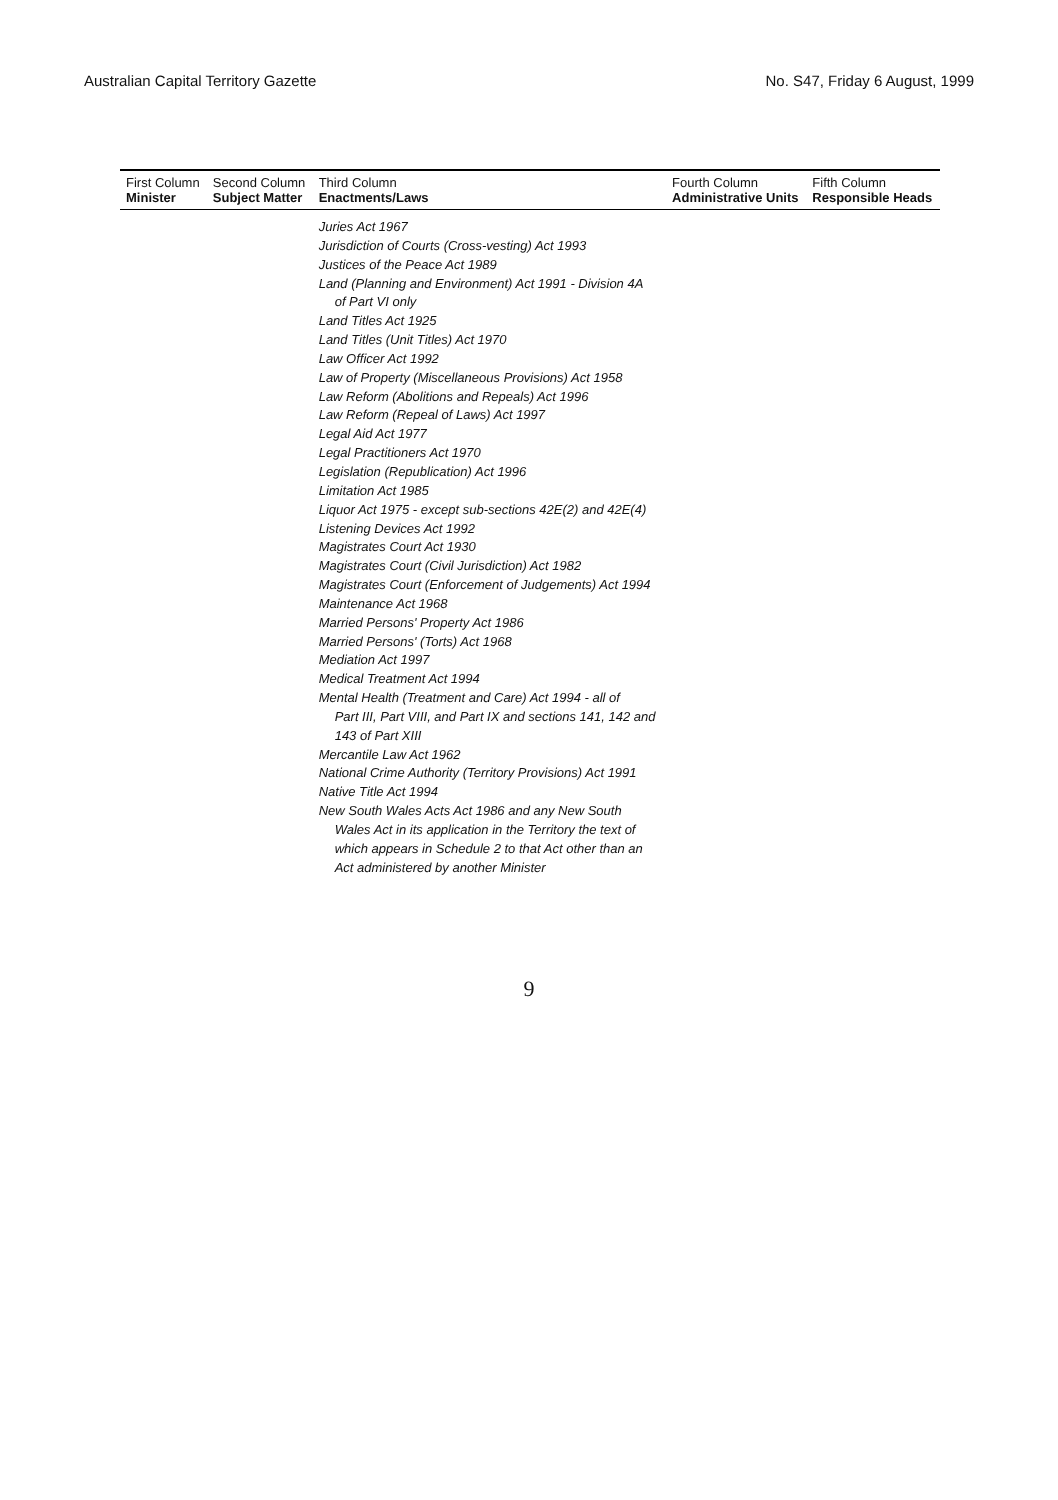Australian Capital Territory Gazette No. S47, Friday 6 August, 1999
| First Column Minister | Second Column Subject Matter | Third Column Enactments/Laws | Fourth Column Administrative Units | Fifth Column Responsible Heads |
| --- | --- | --- | --- | --- |
| | | Juries Act 1967 Jurisdiction of Courts (Cross-vesting) Act 1993 Justices of the Peace Act 1989 Land (Planning and Environment) Act 1991 - Division 4A of Part VI only Land Titles Act 1925 Land Titles (Unit Titles) Act 1970 Law Officer Act 1992 Law of Property (Miscellaneous Provisions) Act 1958 Law Reform (Abolitions and Repeals) Act 1996 Law Reform (Repeal of Laws) Act 1997 Legal Aid Act 1977 Legal Practitioners Act 1970 Legislation (Republication) Act 1996 Limitation Act 1985 Liquor Act 1975 - except sub-sections 42E(2) and 42E(4) Listening Devices Act 1992 Magistrates Court Act 1930 Magistrates Court (Civil Jurisdiction) Act 1982 Magistrates Court (Enforcement of Judgements) Act 1994 Maintenance Act 1968 Married Persons' Property Act 1986 Married Persons' (Torts) Act 1968 Mediation Act 1997 Medical Treatment Act 1994 Mental Health (Treatment and Care) Act 1994 - all of Part III, Part VIII, and Part IX and sections 141, 142 and 143 of Part XIII Mercantile Law Act 1962 National Crime Authority (Territory Provisions) Act 1991 Native Title Act 1994 New South Wales Acts Act 1986 and any New South Wales Act in its application in the Territory the text of which appears in Schedule 2 to that Act other than an Act administered by another Minister | | |
9